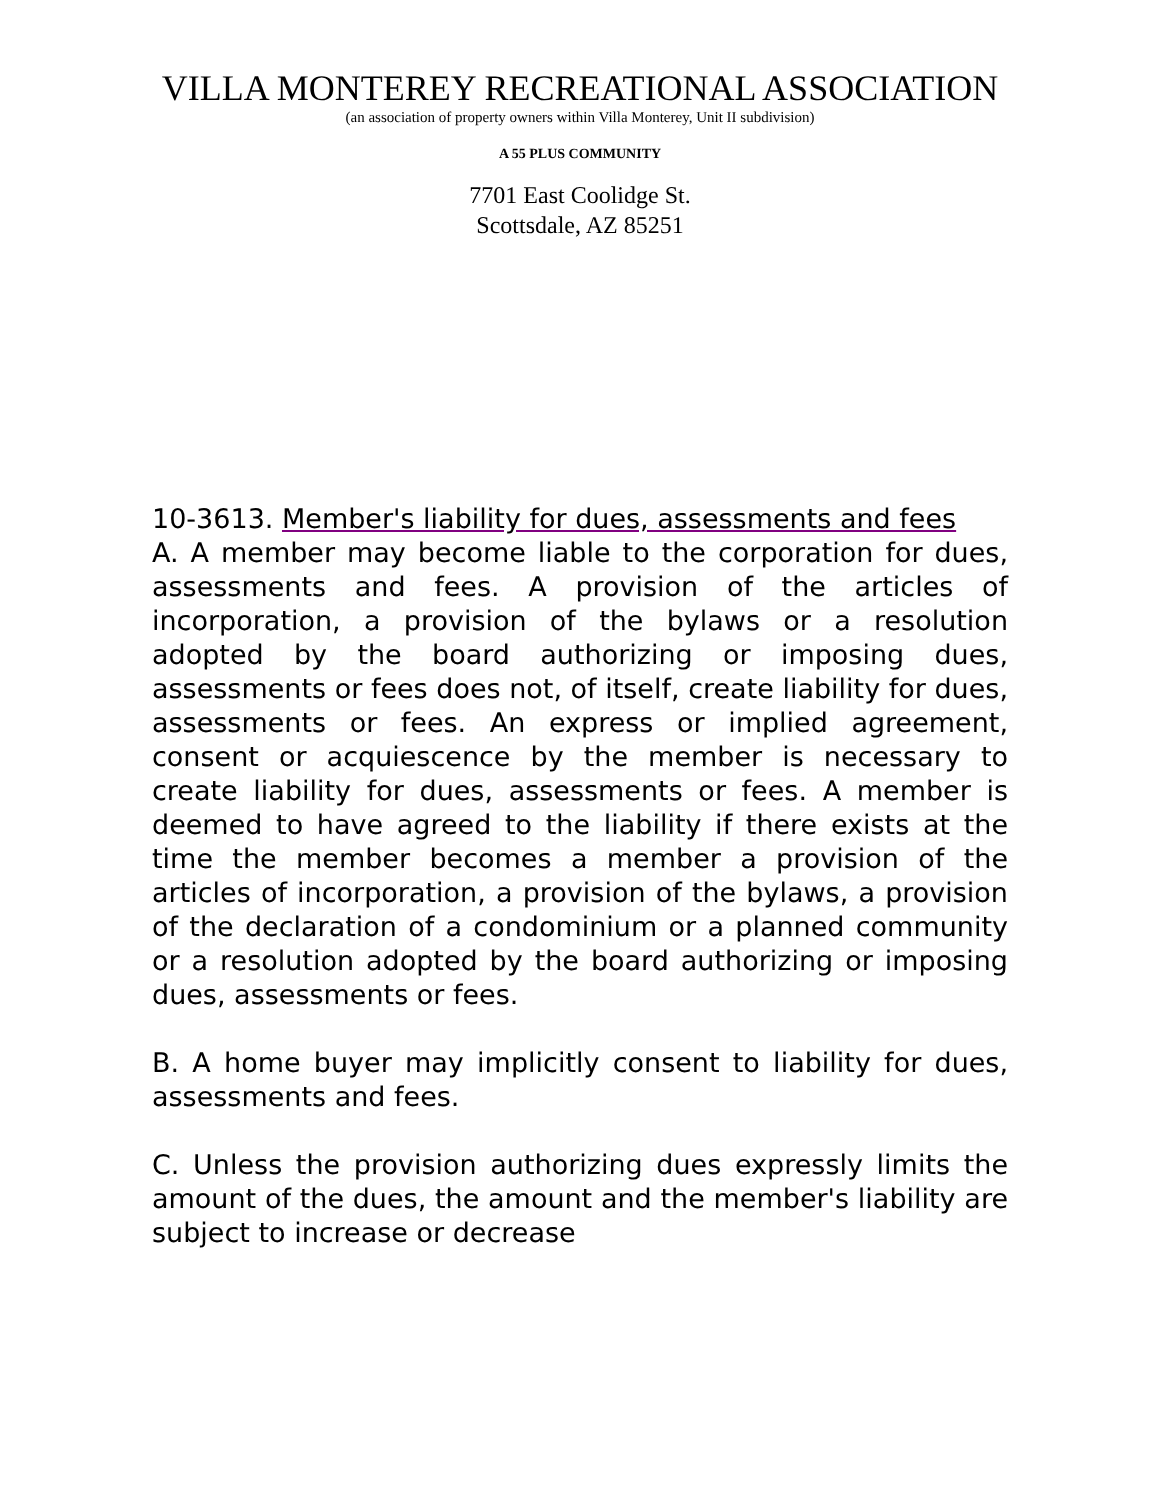VILLA MONTEREY RECREATIONAL ASSOCIATION
(an association of property owners within Villa Monterey, Unit II subdivision)
A 55 PLUS COMMUNITY
7701 East Coolidge St.
Scottsdale, AZ 85251
10-3613. Member's liability for dues, assessments and fees
A. A member may become liable to the corporation for dues, assessments and fees. A provision of the articles of incorporation, a provision of the bylaws or a resolution adopted by the board authorizing or imposing dues, assessments or fees does not, of itself, create liability for dues, assessments or fees. An express or implied agreement, consent or acquiescence by the member is necessary to create liability for dues, assessments or fees. A member is deemed to have agreed to the liability if there exists at the time the member becomes a member a provision of the articles of incorporation, a provision of the bylaws, a provision of the declaration of a condominium or a planned community or a resolution adopted by the board authorizing or imposing dues, assessments or fees.
B. A home buyer may implicitly consent to liability for dues, assessments and fees.
C. Unless the provision authorizing dues expressly limits the amount of the dues, the amount and the member's liability are subject to increase or decrease